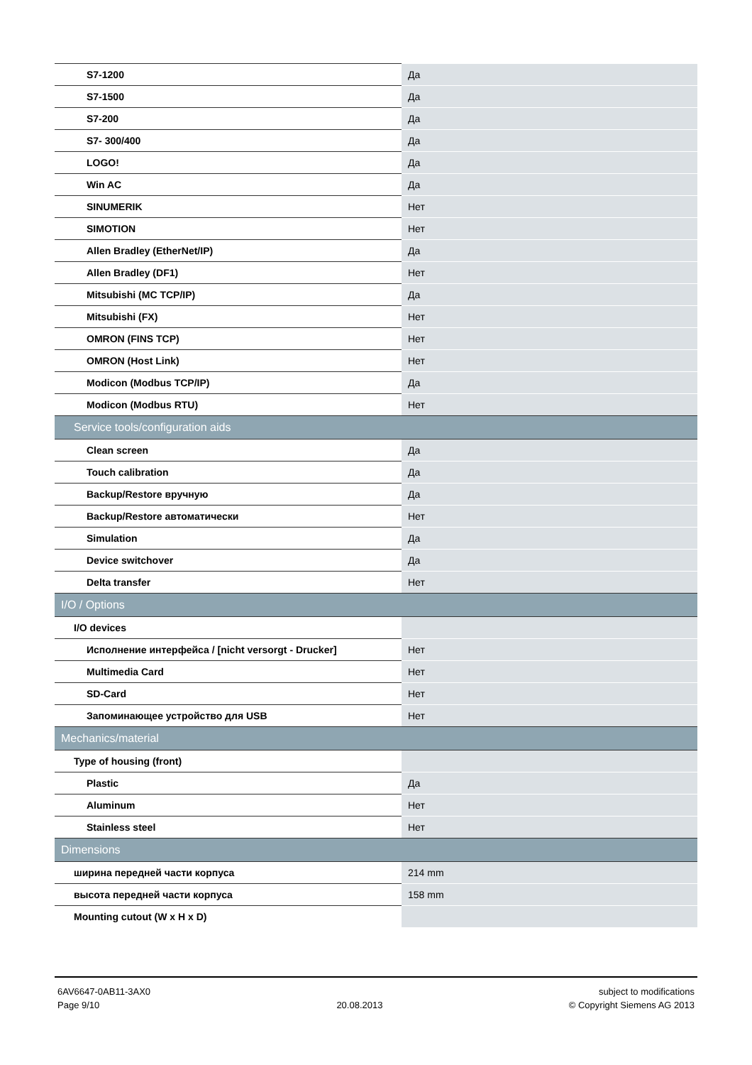| S7-1200 | Да |
| S7-1500 | Да |
| S7-200 | Да |
| S7- 300/400 | Да |
| LOGO! | Да |
| Win AC | Да |
| SINUMERIK | Нет |
| SIMOTION | Нет |
| Allen Bradley (EtherNet/IP) | Да |
| Allen Bradley (DF1) | Нет |
| Mitsubishi (MC TCP/IP) | Да |
| Mitsubishi (FX) | Нет |
| OMRON (FINS TCP) | Нет |
| OMRON (Host Link) | Нет |
| Modicon (Modbus TCP/IP) | Да |
| Modicon (Modbus RTU) | Нет |
| Service tools/configuration aids | |
| Clean screen | Да |
| Touch calibration | Да |
| Backup/Restore вручную | Да |
| Backup/Restore автоматически | Нет |
| Simulation | Да |
| Device switchover | Да |
| Delta transfer | Нет |
| I/O / Options | |
| I/O devices | |
| Исполнение интерфейса / [nicht versorgt - Drucker] | Нет |
| Multimedia Card | Нет |
| SD-Card | Нет |
| Запоминающее устройство для USB | Нет |
| Mechanics/material | |
| Type of housing (front) | |
| Plastic | Да |
| Aluminum | Нет |
| Stainless steel | Нет |
| Dimensions | |
| ширина передней части корпуса | 214 mm |
| высота передней части корпуса | 158 mm |
| Mounting cutout (W x H x D) | |
6AV6647-0AB11-3AX0
Page 9/10
20.08.2013 subject to modifications
© Copyright Siemens AG 2013